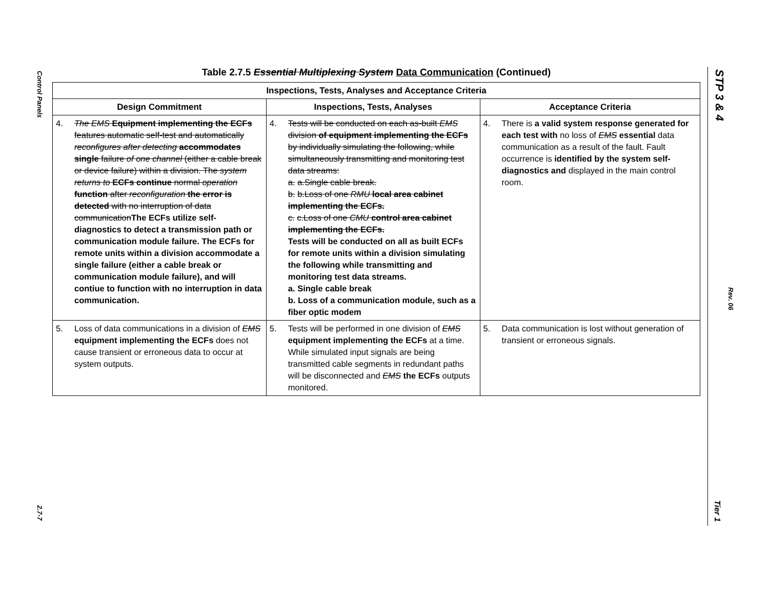Control Panels
2.7-7
STP 3 & 4
Rev. 06
Tier 1
Table 2.7.5 Essential Multiplexing System Data Communication (Continued)
| Inspections, Tests, Analyses and Acceptance Criteria | | |
| --- | --- | --- |
| Design Commitment | Inspections, Tests, Analyses | Acceptance Criteria |
| 4. The EMS Equipment implementing the ECFs features automatic self-test and automatically reconfigures after detecting accommodates single failure of one channel (either a cable break or device failure) within a division. The system returns to ECFs continue normal operation function after reconfiguration the error is detected with no interruption of data communication The ECFs utilize self-diagnostics to detect a transmission path or communication module failure. The ECFs for remote units within a division accommodate a single failure (either a cable break or communication module failure), and will contiue to function with no interruption in data communication. | 4. Tests will be conducted on each as-built EMS division of equipment implementing the ECFs by individually simulating the following, while simultaneously transmitting and monitoring test data streams: a. a.Single cable break. b. b.Loss of one RMU local area cabinet implementing the ECFs. c. c.Loss of one CMU control area cabinet implementing the ECFs. Tests will be conducted on all as built ECFs for remote units within a division simulating the following while transmitting and monitoring test data streams. a. Single cable break b. Loss of a communication module, such as a fiber optic modem | 4. There is a valid system response generated for each test with no loss of EMS essential data communication as a result of the fault. Fault occurrence is identified by the system self-diagnostics and displayed in the main control room. |
| 5. Loss of data communications in a division of EMS equipment implementing the ECFs does not cause transient or erroneous data to occur at system outputs. | 5. Tests will be performed in one division of EMS equipment implementing the ECFs at a time. While simulated input signals are being transmitted cable segments in redundant paths will be disconnected and EMS the ECFs outputs monitored. | 5. Data communication is lost without generation of transient or erroneous signals. |